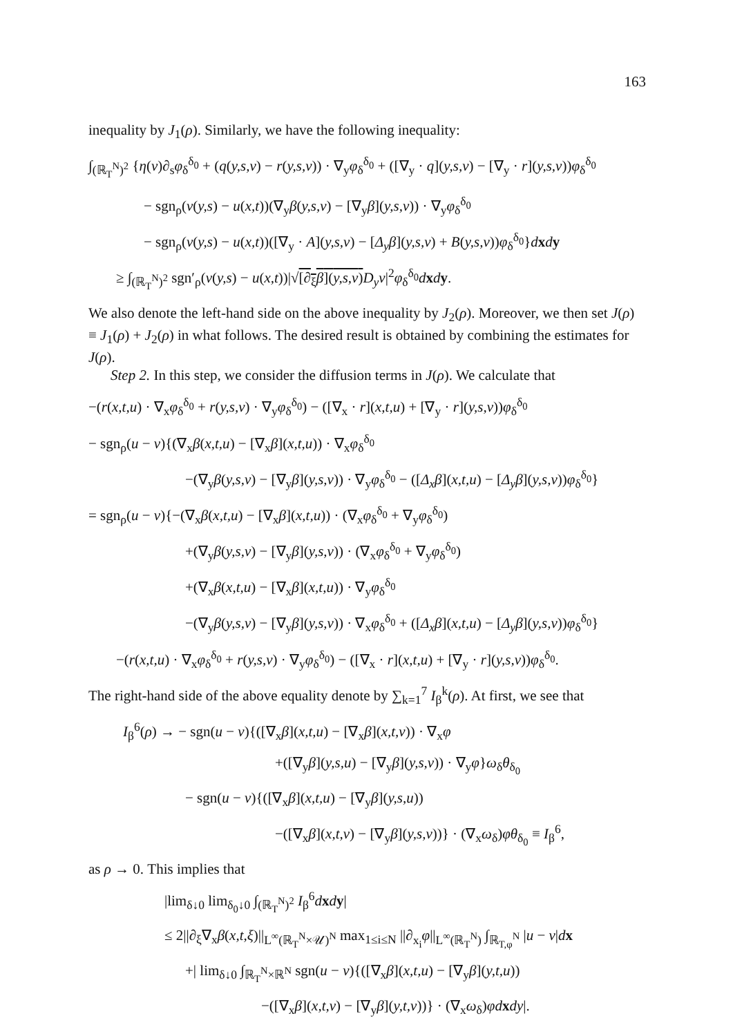163
inequality by J<sub>1</sub>(ρ). Similarly, we have the following inequality:
∫<sub>(ℝ<sub>T</sub><sup>N</sup>)<sup>2</sup></sub> {η(v)∂<sub>s</sub>φ<sub>δ</sub><sup>δ<sub>0</sub></sup> + (q(y,s,v) − r(y,s,v)) · ∇<sub>y</sub>φ<sub>δ</sub><sup>δ<sub>0</sub></sup> + ([∇<sub>y</sub> · q](y,s,v) − [∇<sub>y</sub> · r](y,s,v))φ<sub>δ</sub><sup>δ<sub>0</sub></sup>
− sgn<sub>ρ</sub>(v(y,s) − u(x,t))(∇<sub>y</sub>β(y,s,v) − [∇<sub>y</sub>β](y,s,v)) · ∇<sub>y</sub>φ<sub>δ</sub><sup>δ<sub>0</sub></sup>
− sgn<sub>ρ</sub>(v(y,s) − u(x,t))([∇<sub>y</sub> · A](y,s,v) − [Δ<sub>y</sub>β](y,s,v) + B(y,s,v))φ<sub>δ</sub><sup>δ<sub>0</sub></sup>}dxdy
≥ ∫<sub>(ℝ<sub>T</sub><sup>N</sup>)<sup>2</sup></sub> sgn′<sub>ρ</sub>(v(y,s) − u(x,t))|√[∂<sub>ξ</sub>β](y,s,v) D<sub>y</sub>v|<sup>2</sup>φ<sub>δ</sub><sup>δ<sub>0</sub></sup>dxdy.
We also denote the left-hand side on the above inequality by J<sub>2</sub>(ρ). Moreover, we then set J(ρ) ≡ J<sub>1</sub>(ρ) + J<sub>2</sub>(ρ) in what follows. The desired result is obtained by combining the estimates for J(ρ).
Step 2. In this step, we consider the diffusion terms in J(ρ). We calculate that
−(r(x,t,u) · ∇<sub>x</sub>φ<sub>δ</sub><sup>δ<sub>0</sub></sup> + r(y,s,v) · ∇<sub>y</sub>φ<sub>δ</sub><sup>δ<sub>0</sub></sup>) − ([∇<sub>x</sub> · r](x,t,u) + [∇<sub>y</sub> · r](y,s,v))φ<sub>δ</sub><sup>δ<sub>0</sub></sup>
− sgn<sub>ρ</sub>(u − v){(∇<sub>x</sub>β(x,t,u) − [∇<sub>x</sub>β](x,t,u)) · ∇<sub>x</sub>φ<sub>δ</sub><sup>δ<sub>0</sub></sup>
−(∇<sub>y</sub>β(y,s,v) − [∇<sub>y</sub>β](y,s,v)) · ∇<sub>y</sub>φ<sub>δ</sub><sup>δ<sub>0</sub></sup> − ([Δ<sub>x</sub>β](x,t,u) − [Δ<sub>y</sub>β](y,s,v))φ<sub>δ</sub><sup>δ<sub>0</sub></sup>}
= sgn<sub>ρ</sub>(u − v){−(∇<sub>x</sub>β(x,t,u) − [∇<sub>x</sub>β](x,t,u)) · (∇<sub>x</sub>φ<sub>δ</sub><sup>δ<sub>0</sub></sup> + ∇<sub>y</sub>φ<sub>δ</sub><sup>δ<sub>0</sub></sup>)
+(∇<sub>y</sub>β(y,s,v) − [∇<sub>y</sub>β](y,s,v)) · (∇<sub>x</sub>φ<sub>δ</sub><sup>δ<sub>0</sub></sup> + ∇<sub>y</sub>φ<sub>δ</sub><sup>δ<sub>0</sub></sup>)
+(∇<sub>x</sub>β(x,t,u) − [∇<sub>x</sub>β](x,t,u)) · ∇<sub>y</sub>φ<sub>δ</sub><sup>δ<sub>0</sub></sup>
−(∇<sub>y</sub>β(y,s,v) − [∇<sub>y</sub>β](y,s,v)) · ∇<sub>x</sub>φ<sub>δ</sub><sup>δ<sub>0</sub></sup> + ([Δ<sub>x</sub>β](x,t,u) − [Δ<sub>y</sub>β](y,s,v))φ<sub>δ</sub><sup>δ<sub>0</sub></sup>}
−(r(x,t,u) · ∇<sub>x</sub>φ<sub>δ</sub><sup>δ<sub>0</sub></sup> + r(y,s,v) · ∇<sub>y</sub>φ<sub>δ</sub><sup>δ<sub>0</sub></sup>) − ([∇<sub>x</sub> · r](x,t,u) + [∇<sub>y</sub> · r](y,s,v))φ<sub>δ</sub><sup>δ<sub>0</sub></sup>.
The right-hand side of the above equality denote by ∑<sub>k=1</sub><sup>7</sup> I<sub>β</sub><sup>k</sup>(ρ). At first, we see that
I<sub>β</sub><sup>6</sup>(ρ) → − sgn(u − v){([∇<sub>x</sub>β](x,t,u) − [∇<sub>x</sub>β](x,t,v)) · ∇<sub>x</sub>φ
+([∇<sub>y</sub>β](y,s,u) − [∇<sub>y</sub>β](y,s,v)) · ∇<sub>y</sub>φ}ω<sub>δ</sub>θ<sub>δ<sub>0</sub></sub>
− sgn(u − v){([∇<sub>x</sub>β](x,t,u) − [∇<sub>y</sub>β](y,s,u))
−([∇<sub>x</sub>β](x,t,v) − [∇<sub>y</sub>β](y,s,v))} · (∇<sub>x</sub>ω<sub>δ</sub>)φθ<sub>δ<sub>0</sub></sub> ≡ I<sub>β</sub><sup>6</sup>,
as ρ → 0. This implies that
|lim<sub>δ↓0</sub> lim<sub>δ<sub>0</sub>↓0</sub> ∫<sub>(ℝ<sub>T</sub><sup>N</sup>)<sup>2</sup></sub> I<sub>β</sub><sup>6</sup>dxdy|
≤ 2||∂<sub>ξ</sub>∇<sub>x</sub>β(x,t,ξ)||<sub>L<sup>∞</sup>(ℝ<sub>T</sub><sup>N</sup>×𝒰)<sup>N</sup></sub> max<sub>1≤i≤N</sub> ||∂<sub>x<sub>i</sub></sub>φ||<sub>L<sup>∞</sup>(ℝ<sub>T</sub><sup>N</sup>)</sub> ∫<sub>ℝ<sub>T,φ</sub><sup>N</sup></sub> |u − v|dx
+| lim<sub>δ↓0</sub> ∫<sub>ℝ<sub>T</sub><sup>N</sup>×ℝ<sup>N</sup></sub> sgn(u − v){([∇<sub>x</sub>β](x,t,u) − [∇<sub>y</sub>β](y,t,u))
−([∇<sub>x</sub>β](x,t,v) − [∇<sub>y</sub>β](y,t,v))} · (∇<sub>x</sub>ω<sub>δ</sub>)φd xdy|.